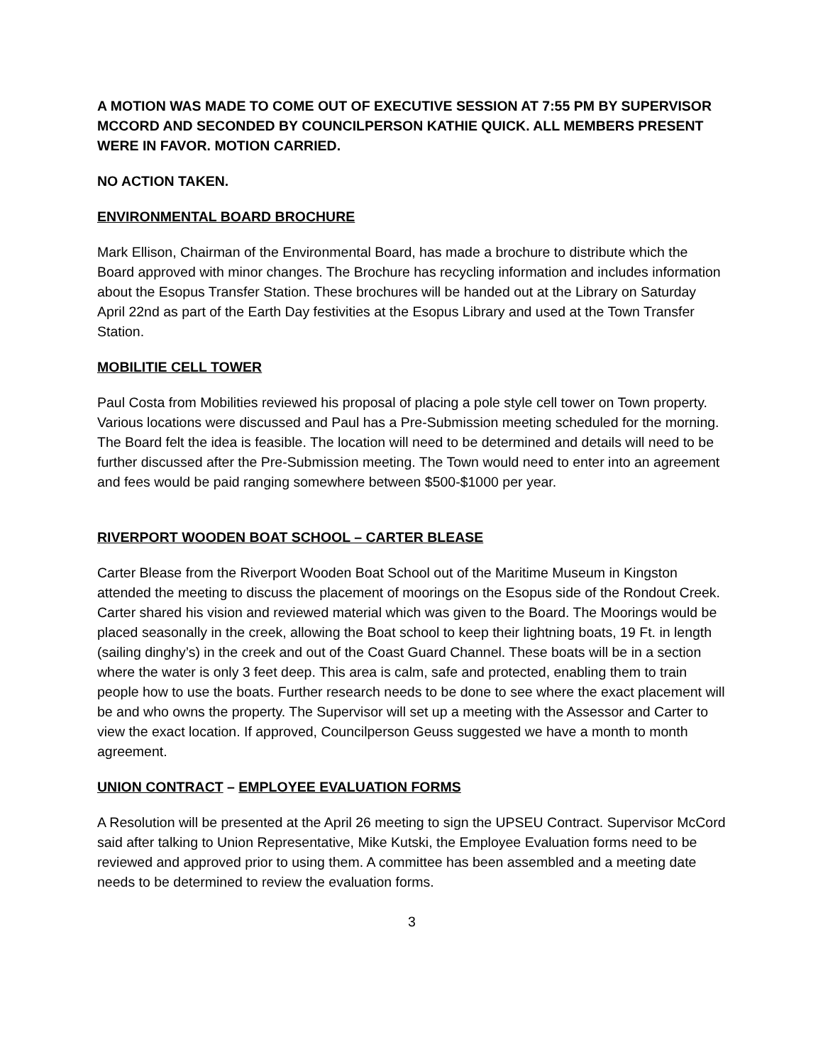A MOTION WAS MADE TO COME OUT OF EXECUTIVE SESSION AT 7:55 PM BY SUPERVISOR MCCORD AND SECONDED BY COUNCILPERSON KATHIE QUICK. ALL MEMBERS PRESENT WERE IN FAVOR. MOTION CARRIED.
NO ACTION TAKEN.
ENVIRONMENTAL BOARD BROCHURE
Mark Ellison, Chairman of the Environmental Board, has made a brochure to distribute which the Board approved with minor changes. The Brochure has recycling information and includes information about the Esopus Transfer Station. These brochures will be handed out at the Library on Saturday April 22nd as part of the Earth Day festivities at the Esopus Library and used at the Town Transfer Station.
MOBILITIE CELL TOWER
Paul Costa from Mobilities reviewed his proposal of placing a pole style cell tower on Town property. Various locations were discussed and Paul has a Pre-Submission meeting scheduled for the morning. The Board felt the idea is feasible. The location will need to be determined and details will need to be further discussed after the Pre-Submission meeting. The Town would need to enter into an agreement and fees would be paid ranging somewhere between $500-$1000 per year.
RIVERPORT WOODEN BOAT SCHOOL – CARTER BLEASE
Carter Blease from the Riverport Wooden Boat School out of the Maritime Museum in Kingston attended the meeting to discuss the placement of moorings on the Esopus side of the Rondout Creek. Carter shared his vision and reviewed material which was given to the Board. The Moorings would be placed seasonally in the creek, allowing the Boat school to keep their lightning boats, 19 Ft. in length (sailing dinghy’s) in the creek and out of the Coast Guard Channel. These boats will be in a section where the water is only 3 feet deep. This area is calm, safe and protected, enabling them to train people how to use the boats. Further research needs to be done to see where the exact placement will be and who owns the property. The Supervisor will set up a meeting with the Assessor and Carter to view the exact location. If approved, Councilperson Geuss suggested we have a month to month agreement.
UNION CONTRACT – EMPLOYEE EVALUATION FORMS
A Resolution will be presented at the April 26 meeting to sign the UPSEU Contract. Supervisor McCord said after talking to Union Representative, Mike Kutski, the Employee Evaluation forms need to be reviewed and approved prior to using them. A committee has been assembled and a meeting date needs to be determined to review the evaluation forms.
3